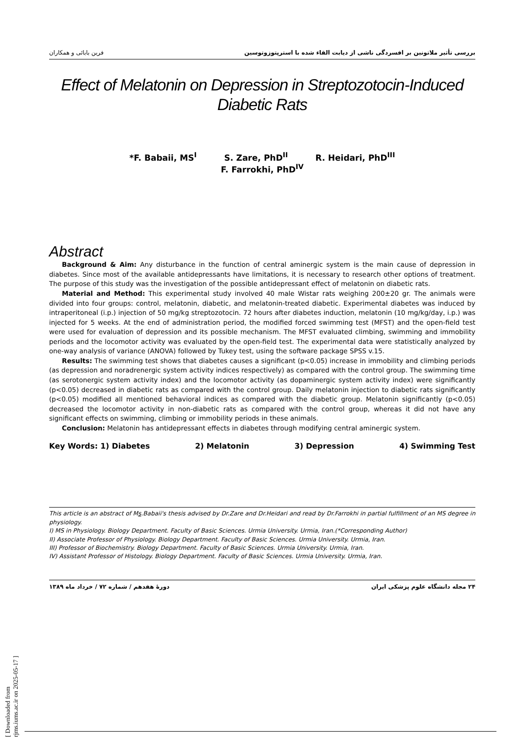بررسی تأثیر ملاتونین بر افسردگی ناشی از دیابت القاء شده با استرپتوزوتوسین فرین بابائی و همکاران
Effect of Melatonin on Depression in Streptozotocin-Induced
Diabetic Rats
*F. Babaii, MS<sup>I</sup> S. Zare, PhD<sup>II</sup> R. Heidari, PhD<sup>III</sup>
F. Farrokhi, PhD<sup>IV</sup>
Abstract
Background & Aim: Any disturbance in the function of central aminergic system is the main cause of depression in diabetes. Since most of the available antidepressants have limitations, it is necessary to research other options of treatment. The purpose of this study was the investigation of the possible antidepressant effect of melatonin on diabetic rats.
Material and Method: This experimental study involved 40 male Wistar rats weighing 200±20 gr. The animals were divided into four groups: control, melatonin, diabetic, and melatonin-treated diabetic. Experimental diabetes was induced by intraperitoneal (i.p.) injection of 50 mg/kg streptozotocin. 72 hours after diabetes induction, melatonin (10 mg/kg/day, i.p.) was injected for 5 weeks. At the end of administration period, the modified forced swimming test (MFST) and the open-field test were used for evaluation of depression and its possible mechanism. The MFST evaluated climbing, swimming and immobility periods and the locomotor activity was evaluated by the open-field test. The experimental data were statistically analyzed by one-way analysis of variance (ANOVA) followed by Tukey test, using the software package SPSS v.15.
Results: The swimming test shows that diabetes causes a significant (p<0.05) increase in immobility and climbing periods (as depression and noradrenergic system activity indices respectively) as compared with the control group. The swimming time (as serotonergic system activity index) and the locomotor activity (as dopaminergic system activity index) were significantly (p<0.05) decreased in diabetic rats as compared with the control group. Daily melatonin injection to diabetic rats significantly (p<0.05) modified all mentioned behavioral indices as compared with the diabetic group. Melatonin significantly (p<0.05) decreased the locomotor activity in non-diabetic rats as compared with the control group, whereas it did not have any significant effects on swimming, climbing or immobility periods in these animals.
Conclusion: Melatonin has antidepressant effects in diabetes through modifying central aminergic system.
Key Words: 1) Diabetes 2) Melatonin 3) Depression 4) Swimming Test
This article is an abstract of Ms.Babaii's thesis advised by Dr.Zare and Dr.Heidari and read by Dr.Farrokhi in partial fulfillment of an MS degree in physiology.
I) MS in Physiology. Biology Department. Faculty of Basic Sciences. Urmia University. Urmia, Iran.(*Corresponding Author)
II) Associate Professor of Physiology. Biology Department. Faculty of Basic Sciences. Urmia University. Urmia, Iran.
III) Professor of Biochemistry. Biology Department. Faculty of Basic Sciences. Urmia University. Urmia, Iran.
IV) Assistant Professor of Histology. Biology Department. Faculty of Basic Sciences. Urmia University. Urmia, Iran.
۲۴ مجله دانشگاه علوم پزشکی ایران دورهٔ هفدهم / شماره ۷۲ / خرداد ماه ۱۳۸۹
[ Downloaded from rjms.iums.ac.ir on 2025-05-17 ]